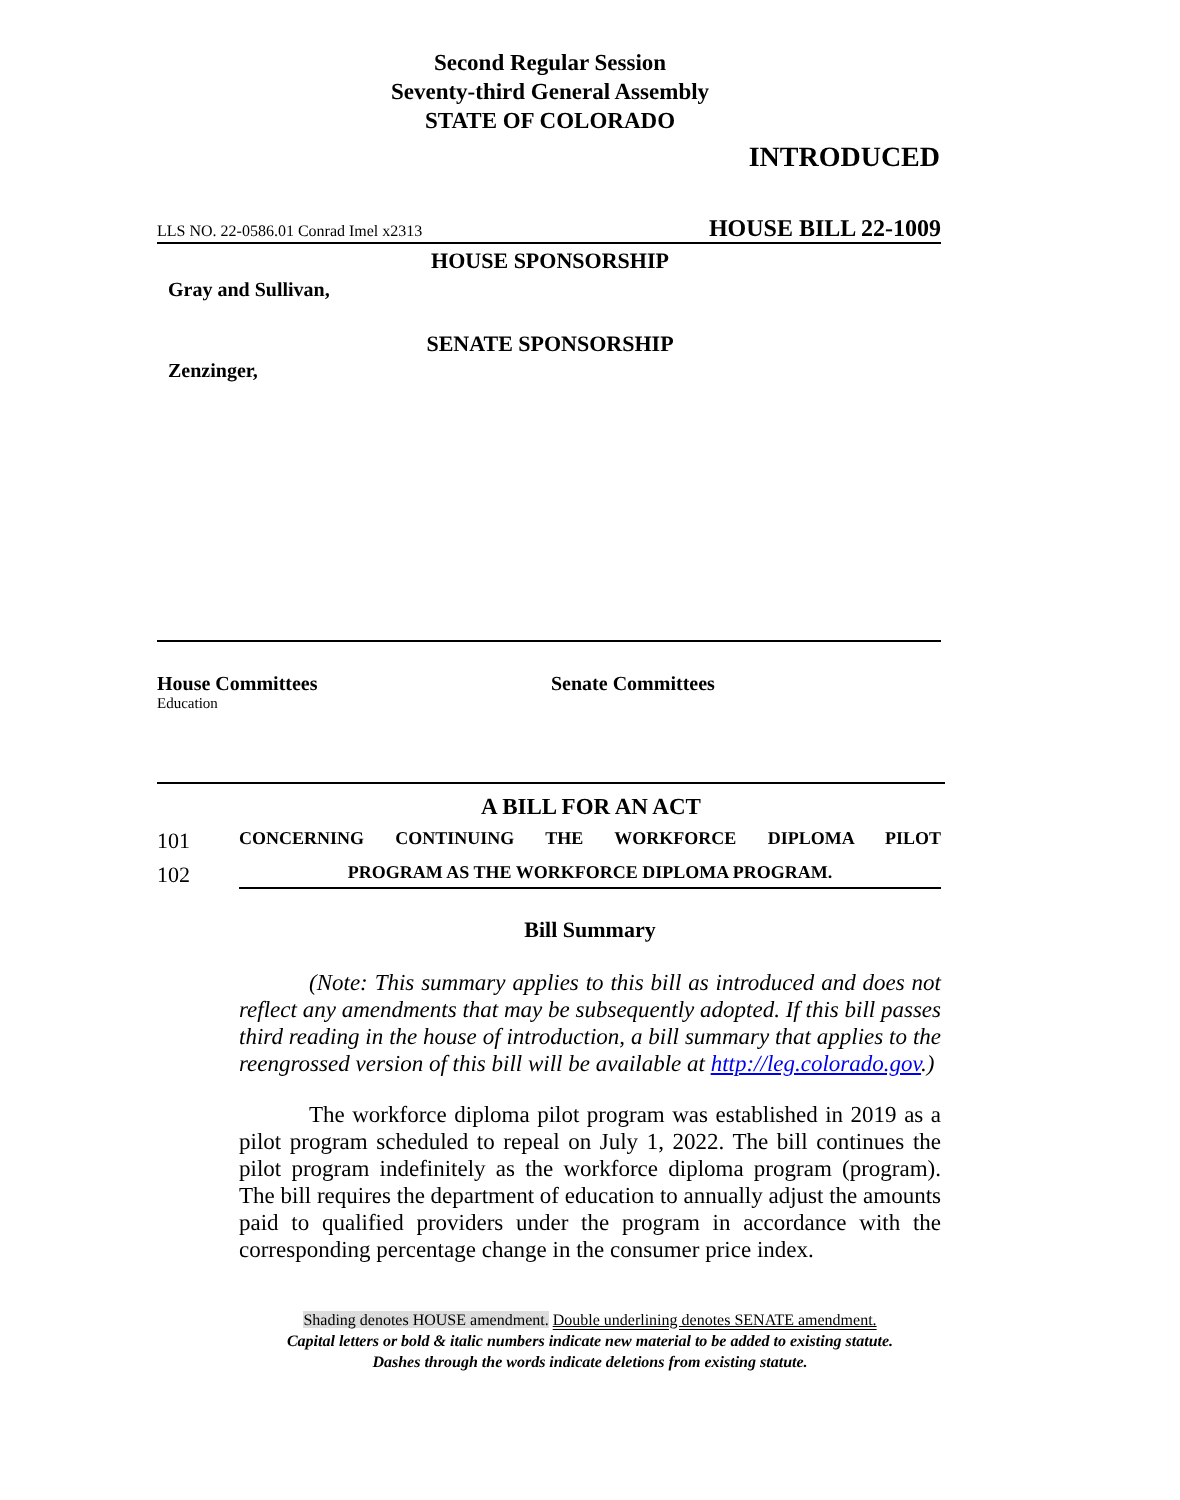Second Regular Session
Seventy-third General Assembly
STATE OF COLORADO
INTRODUCED
LLS NO. 22-0586.01 Conrad Imel x2313 HOUSE BILL 22-1009
HOUSE SPONSORSHIP
Gray and Sullivan,
SENATE SPONSORSHIP
Zenzinger,
House Committees
Education
Senate Committees
A BILL FOR AN ACT
101 CONCERNING CONTINUING THE WORKFORCE DIPLOMA PILOT
102 PROGRAM AS THE WORKFORCE DIPLOMA PROGRAM.
Bill Summary
(Note: This summary applies to this bill as introduced and does not reflect any amendments that may be subsequently adopted. If this bill passes third reading in the house of introduction, a bill summary that applies to the reengrossed version of this bill will be available at http://leg.colorado.gov.)
The workforce diploma pilot program was established in 2019 as a pilot program scheduled to repeal on July 1, 2022. The bill continues the pilot program indefinitely as the workforce diploma program (program). The bill requires the department of education to annually adjust the amounts paid to qualified providers under the program in accordance with the corresponding percentage change in the consumer price index.
Shading denotes HOUSE amendment. Double underlining denotes SENATE amendment.
Capital letters or bold & italic numbers indicate new material to be added to existing statute.
Dashes through the words indicate deletions from existing statute.